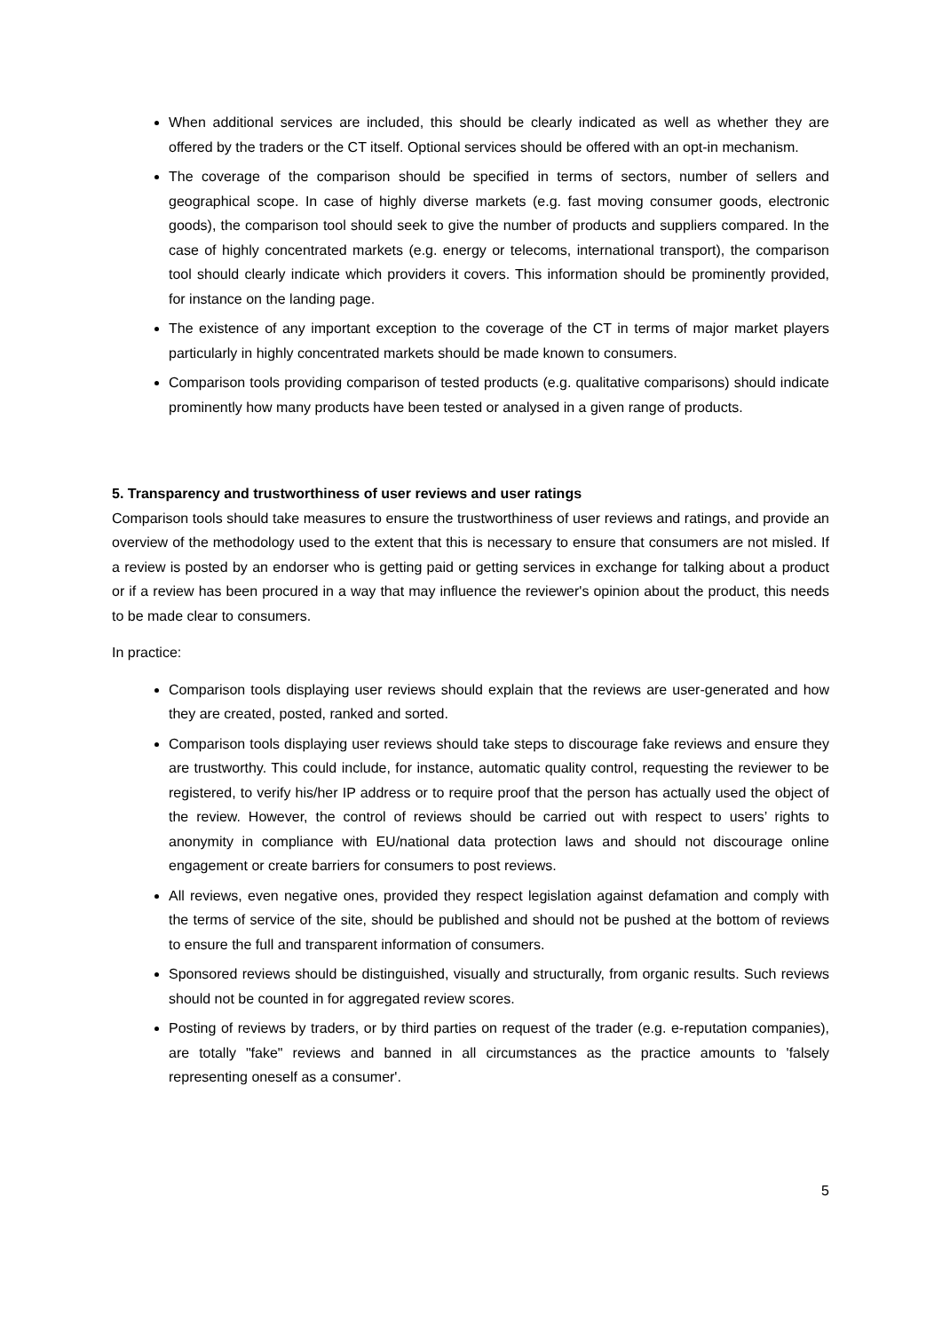When additional services are included, this should be clearly indicated as well as whether they are offered by the traders or the CT itself. Optional services should be offered with an opt-in mechanism.
The coverage of the comparison should be specified in terms of sectors, number of sellers and geographical scope. In case of highly diverse markets (e.g. fast moving consumer goods, electronic goods), the comparison tool should seek to give the number of products and suppliers compared. In the case of highly concentrated markets (e.g. energy or telecoms, international transport), the comparison tool should clearly indicate which providers it covers. This information should be prominently provided, for instance on the landing page.
The existence of any important exception to the coverage of the CT in terms of major market players particularly in highly concentrated markets should be made known to consumers.
Comparison tools providing comparison of tested products (e.g. qualitative comparisons) should indicate prominently how many products have been tested or analysed in a given range of products.
5. Transparency and trustworthiness of user reviews and user ratings
Comparison tools should take measures to ensure the trustworthiness of user reviews and ratings, and provide an overview of the methodology used to the extent that this is necessary to ensure that consumers are not misled. If a review is posted by an endorser who is getting paid or getting services in exchange for talking about a product or if a review has been procured in a way that may influence the reviewer's opinion about the product, this needs to be made clear to consumers.
In practice:
Comparison tools displaying user reviews should explain that the reviews are user-generated and how they are created, posted, ranked and sorted.
Comparison tools displaying user reviews should take steps to discourage fake reviews and ensure they are trustworthy. This could include, for instance, automatic quality control, requesting the reviewer to be registered, to verify his/her IP address or to require proof that the person has actually used the object of the review. However, the control of reviews should be carried out with respect to users’ rights to anonymity in compliance with EU/national data protection laws and should not discourage online engagement or create barriers for consumers to post reviews.
All reviews, even negative ones, provided they respect legislation against defamation and comply with the terms of service of the site, should be published and should not be pushed at the bottom of reviews to ensure the full and transparent information of consumers.
Sponsored reviews should be distinguished, visually and structurally, from organic results. Such reviews should not be counted in for aggregated review scores.
Posting of reviews by traders, or by third parties on request of the trader (e.g. e-reputation companies), are totally "fake" reviews and banned in all circumstances as the practice amounts to 'falsely representing oneself as a consumer'.
5